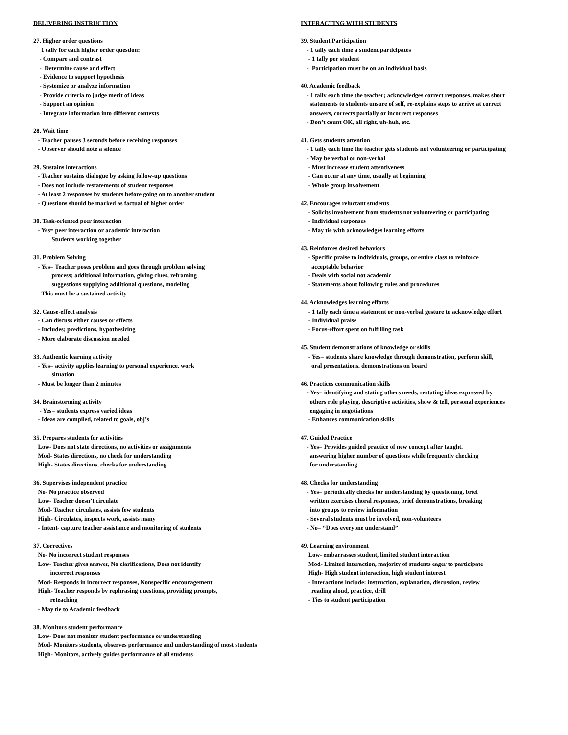DELIVERING INSTRUCTION
27. Higher order questions
1 tally for each higher order question:
- Compare and contrast
- Determine cause and effect
- Evidence to support hypothesis
- Systemize or analyze information
- Provide criteria to judge merit of ideas
- Support an opinion
- Integrate information into different contexts
28. Wait time
- Teacher pauses 3 seconds before receiving responses
- Observer should note a silence
29. Sustains interactions
- Teacher sustains dialogue by asking follow-up questions
- Does not include restatements of student responses
- At least 2 responses by students before going on to another student
- Questions should be marked as factual of higher order
30. Task-oriented peer interaction
- Yes= peer interaction or academic interaction
Students working together
31. Problem Solving
- Yes= Teacher poses problem and goes through problem solving
process; additional information, giving clues, reframing
suggestions supplying additional questions, modeling
- This must be a sustained activity
32. Cause-effect analysis
- Can discuss either causes or effects
- Includes; predictions, hypothesizing
- More elaborate discussion needed
33. Authentic learning activity
- Yes= activity applies learning to personal experience, work
situation
- Must be longer than 2 minutes
34. Brainstorming activity
- Yes= students express varied ideas
- Ideas are compiled, related to goals, obj’s
35. Prepares students for activities
Low- Does not state directions, no activities or assignments
Mod- States directions, no check for understanding
High- States directions, checks for understanding
36. Supervises independent practice
No- No practice observed
Low- Teacher doesn’t circulate
Mod- Teacher circulates, assists few students
High- Circulates, inspects work, assists many
- Intent- capture teacher assistance and monitoring of students
37. Correctives
No- No incorrect student responses
Low- Teacher gives answer, No clarifications, Does not identify
incorrect responses
Mod- Responds in incorrect responses, Nonspecific encouragement
High- Teacher responds by rephrasing questions, providing prompts,
reteaching
- May tie to Academic feedback
38. Monitors student performance
Low- Does not monitor student performance or understanding
Mod- Monitors students, observes performance and understanding of most students
High- Monitors, actively guides performance of all students
INTERACTING WITH STUDENTS
39. Student Participation
- 1 tally each time a student participates
- 1 tally per student
- Participation must be on an individual basis
40. Academic feedback
- 1 tally each time the teacher; acknowledges correct responses, makes short
statements to students unsure of self, re-explains steps to arrive at correct
answers, corrects partially or incorrect responses
- Don’t count OK, all right, uh-huh, etc.
41. Gets students attention
- 1 tally each time the teacher gets students not volunteering or participating
- May be verbal or non-verbal
- Must increase student attentiveness
- Can occur at any time, usually at beginning
- Whole group involvement
42. Encourages reluctant students
- Solicits involvement from students not volunteering or participating
- Individual responses
- May tie with acknowledges learning efforts
43. Reinforces desired behaviors
- Specific praise to individuals, groups, or entire class to reinforce
acceptable behavior
- Deals with social not academic
- Statements about following rules and procedures
44. Acknowledges learning efforts
- 1 tally each time a statement or non-verbal gesture to acknowledge effort
- Individual praise
- Focus-effort spent on fulfilling task
45. Student demonstrations of knowledge or skills
- Yes= students share knowledge through demonstration, perform skill,
oral presentations, demonstrations on board
46. Practices communication skills
- Yes= identifying and stating others needs, restating ideas expressed by
others role playing, descriptive activities, show & tell, personal experiences
engaging in negotiations
- Enhances communication skills
47. Guided Practice
- Yes= Provides guided practice of new concept after taught.
answering higher number of questions while frequently checking
for understanding
48. Checks for understanding
- Yes= periodically checks for understanding by questioning, brief
written exercises choral responses, brief demonstrations, breaking
into groups to review information
- Several students must be involved, non-volunteers
- No= “Does everyone understand”
49. Learning environment
Low- embarrasses student, limited student interaction
Mod- Limited interaction, majority of students eager to participate
High- High student interaction, high student interest
- Interactions include: instruction, explanation, discussion, review
reading aloud, practice, drill
- Ties to student participation